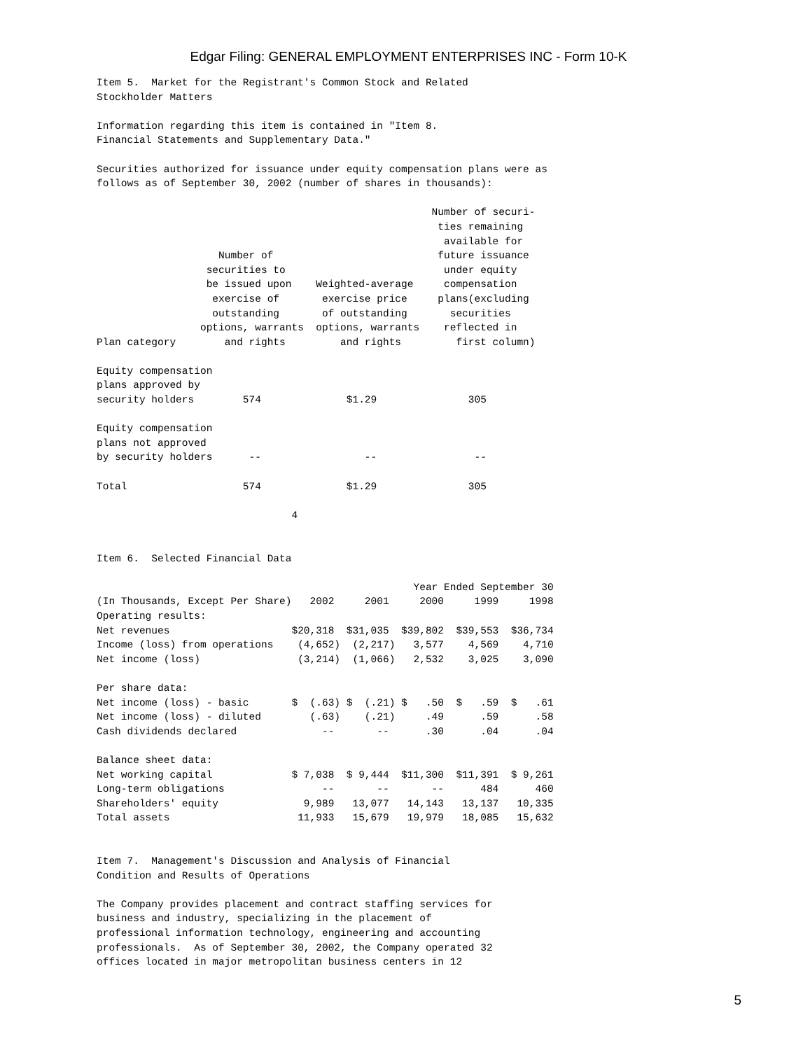Edgar Filing: GENERAL EMPLOYMENT ENTERPRISES INC - Form 10-K
Item 5.  Market for the Registrant's Common Stock and Related
Stockholder Matters

Information regarding this item is contained in "Item 8.
Financial Statements and Supplementary Data."

Securities authorized for issuance under equity compensation plans were as
follows as of September 30, 2002 (number of shares in thousands):

                                                       Number of securi-
                                                        ties remaining
                                                         available for
                    Number of                           future issuance
                  securities to                          under equity
                  be issued upon    Weighted-average     compensation
                   exercise of       exercise price     plans(excluding
                   outstanding       of outstanding       securities
                 options, warrants  options, warrants    reflected in
Plan category        and rights         and rights         first column)

Equity compensation
plans approved by
security holders        574              $1.29               305

Equity compensation
plans not approved
by security holders      --                 --                --

Total                   574              $1.29               305

                                4


Item 6.  Selected Financial Data

                                                    Year Ended September 30
(In Thousands, Except Per Share)   2002     2001     2000     1999     1998
Operating results:
Net revenues                    $20,318  $31,035  $39,802  $39,553  $36,734
Income (loss) from operations    (4,652)  (2,217)   3,577    4,569    4,710
Net income (loss)                (3,214)  (1,066)   2,532    3,025    3,090

Per share data:
Net income (loss) - basic       $  (.63) $  (.21) $   .50  $   .59  $   .61
Net income (loss) - diluted        (.63)    (.21)     .49      .59      .58
Cash dividends declared              --       --      .30      .04      .04

Balance sheet data:
Net working capital             $ 7,038  $ 9,444  $11,300  $11,391  $ 9,261
Long-term obligations                --       --       --      484      460
Shareholders' equity              9,989   13,077   14,143   13,137   10,335
Total assets                     11,933   15,679   19,979   18,085   15,632


Item 7.  Management's Discussion and Analysis of Financial
Condition and Results of Operations

The Company provides placement and contract staffing services for
business and industry, specializing in the placement of
professional information technology, engineering and accounting
professionals.  As of September 30, 2002, the Company operated 32
offices located in major metropolitan business centers in 12
5